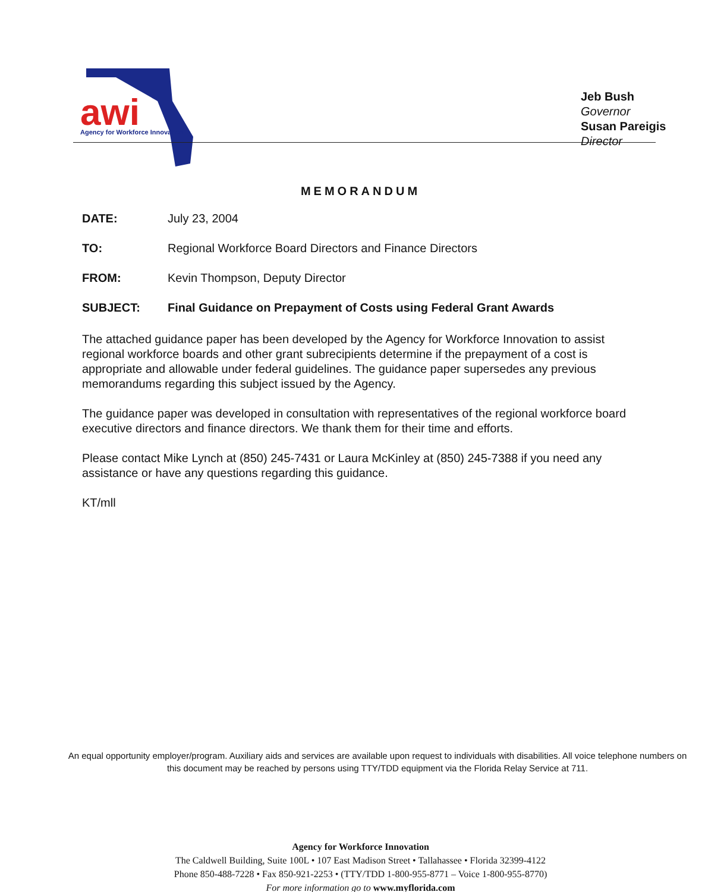awi
Agency for Workforce Innovation
Jeb Bush
Governor
Susan Pareigis
Director
MEMORANDUM
DATE: July 23, 2004
TO: Regional Workforce Board Directors and Finance Directors
FROM: Kevin Thompson, Deputy Director
SUBJECT: Final Guidance on Prepayment of Costs using Federal Grant Awards
The attached guidance paper has been developed by the Agency for Workforce Innovation to assist regional workforce boards and other grant subrecipients determine if the prepayment of a cost is appropriate and allowable under federal guidelines. The guidance paper supersedes any previous memorandums regarding this subject issued by the Agency.
The guidance paper was developed in consultation with representatives of the regional workforce board executive directors and finance directors. We thank them for their time and efforts.
Please contact Mike Lynch at (850) 245-7431 or Laura McKinley at (850) 245-7388 if you need any assistance or have any questions regarding this guidance.
KT/mll
An equal opportunity employer/program. Auxiliary aids and services are available upon request to individuals with disabilities. All voice telephone numbers on this document may be reached by persons using TTY/TDD equipment via the Florida Relay Service at 711.
Agency for Workforce Innovation
The Caldwell Building, Suite 100L • 107 East Madison Street • Tallahassee • Florida 32399-4122
Phone 850-488-7228 • Fax 850-921-2253 • (TTY/TDD 1-800-955-8771 – Voice 1-800-955-8770)
For more information go to www.myflorida.com